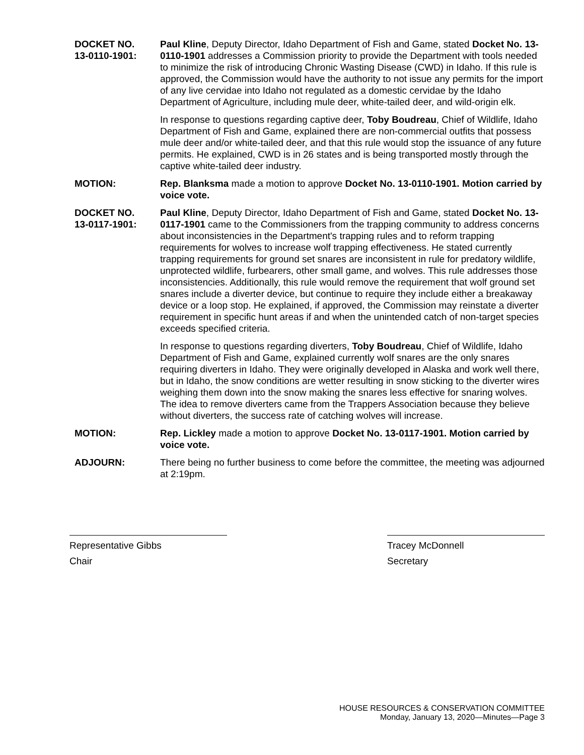DOCKET NO.
13-0110-1901:
Paul Kline, Deputy Director, Idaho Department of Fish and Game, stated Docket No. 13-0110-1901 addresses a Commission priority to provide the Department with tools needed to minimize the risk of introducing Chronic Wasting Disease (CWD) in Idaho. If this rule is approved, the Commission would have the authority to not issue any permits for the import of any live cervidae into Idaho not regulated as a domestic cervidae by the Idaho Department of Agriculture, including mule deer, white-tailed deer, and wild-origin elk.
In response to questions regarding captive deer, Toby Boudreau, Chief of Wildlife, Idaho Department of Fish and Game, explained there are non-commercial outfits that possess mule deer and/or white-tailed deer, and that this rule would stop the issuance of any future permits. He explained, CWD is in 26 states and is being transported mostly through the captive white-tailed deer industry.
MOTION: Rep. Blanksma made a motion to approve Docket No. 13-0110-1901. Motion carried by voice vote.
DOCKET NO.
13-0117-1901:
Paul Kline, Deputy Director, Idaho Department of Fish and Game, stated Docket No. 13-0117-1901 came to the Commissioners from the trapping community to address concerns about inconsistencies in the Department's trapping rules and to reform trapping requirements for wolves to increase wolf trapping effectiveness. He stated currently trapping requirements for ground set snares are inconsistent in rule for predatory wildlife, unprotected wildlife, furbearers, other small game, and wolves. This rule addresses those inconsistencies. Additionally, this rule would remove the requirement that wolf ground set snares include a diverter device, but continue to require they include either a breakaway device or a loop stop. He explained, if approved, the Commission may reinstate a diverter requirement in specific hunt areas if and when the unintended catch of non-target species exceeds specified criteria.
In response to questions regarding diverters, Toby Boudreau, Chief of Wildlife, Idaho Department of Fish and Game, explained currently wolf snares are the only snares requiring diverters in Idaho. They were originally developed in Alaska and work well there, but in Idaho, the snow conditions are wetter resulting in snow sticking to the diverter wires weighing them down into the snow making the snares less effective for snaring wolves. The idea to remove diverters came from the Trappers Association because they believe without diverters, the success rate of catching wolves will increase.
MOTION: Rep. Lickley made a motion to approve Docket No. 13-0117-1901. Motion carried by voice vote.
ADJOURN: There being no further business to come before the committee, the meeting was adjourned at 2:19pm.
Representative Gibbs
Chair
Tracey McDonnell
Secretary
HOUSE RESOURCES & CONSERVATION COMMITTEE
Monday, January 13, 2020—Minutes—Page 3